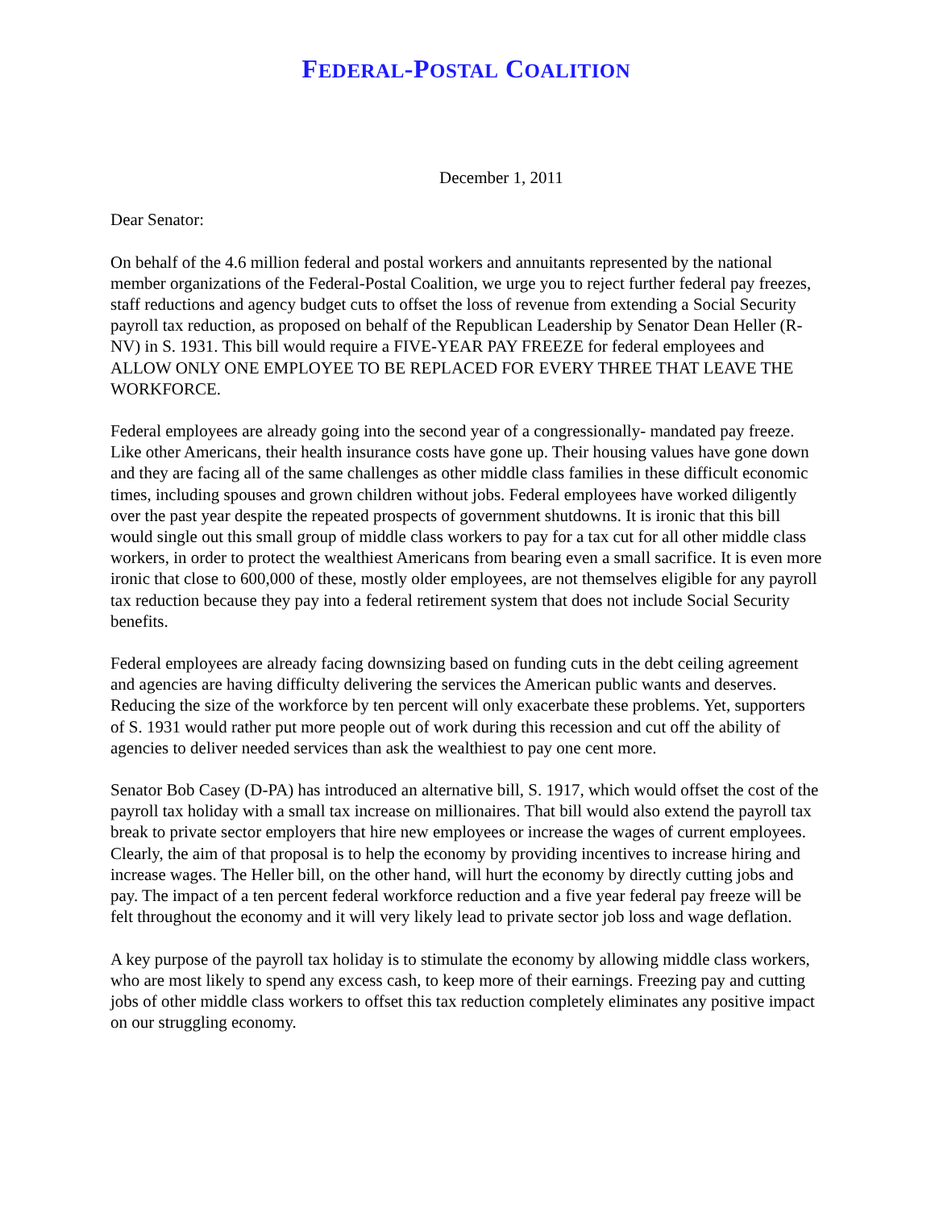FEDERAL-POSTAL COALITION
December 1, 2011
Dear Senator:
On behalf of the 4.6 million federal and postal workers and annuitants represented by the national member organizations of the Federal-Postal Coalition, we urge you to reject further federal pay freezes, staff reductions and agency budget cuts to offset the loss of revenue from extending a Social Security payroll tax reduction, as proposed on behalf of the Republican Leadership by Senator Dean Heller (R-NV) in S. 1931. This bill would require a FIVE-YEAR PAY FREEZE for federal employees and ALLOW ONLY ONE EMPLOYEE TO BE REPLACED FOR EVERY THREE THAT LEAVE THE WORKFORCE.
Federal employees are already going into the second year of a congressionally- mandated pay freeze. Like other Americans, their health insurance costs have gone up. Their housing values have gone down and they are facing all of the same challenges as other middle class families in these difficult economic times, including spouses and grown children without jobs. Federal employees have worked diligently over the past year despite the repeated prospects of government shutdowns. It is ironic that this bill would single out this small group of middle class workers to pay for a tax cut for all other middle class workers, in order to protect the wealthiest Americans from bearing even a small sacrifice. It is even more ironic that close to 600,000 of these, mostly older employees, are not themselves eligible for any payroll tax reduction because they pay into a federal retirement system that does not include Social Security benefits.
Federal employees are already facing downsizing based on funding cuts in the debt ceiling agreement and agencies are having difficulty delivering the services the American public wants and deserves. Reducing the size of the workforce by ten percent will only exacerbate these problems. Yet, supporters of S. 1931 would rather put more people out of work during this recession and cut off the ability of agencies to deliver needed services than ask the wealthiest to pay one cent more.
Senator Bob Casey (D-PA) has introduced an alternative bill, S. 1917, which would offset the cost of the payroll tax holiday with a small tax increase on millionaires. That bill would also extend the payroll tax break to private sector employers that hire new employees or increase the wages of current employees. Clearly, the aim of that proposal is to help the economy by providing incentives to increase hiring and increase wages. The Heller bill, on the other hand, will hurt the economy by directly cutting jobs and pay. The impact of a ten percent federal workforce reduction and a five year federal pay freeze will be felt throughout the economy and it will very likely lead to private sector job loss and wage deflation.
A key purpose of the payroll tax holiday is to stimulate the economy by allowing middle class workers, who are most likely to spend any excess cash, to keep more of their earnings. Freezing pay and cutting jobs of other middle class workers to offset this tax reduction completely eliminates any positive impact on our struggling economy.